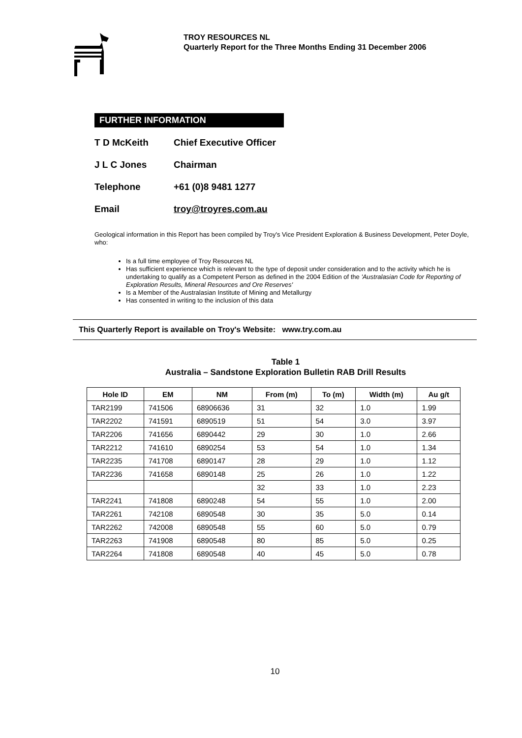TROY RESOURCES NL
Quarterly Report for the Three Months Ending 31 December 2006
FURTHER INFORMATION
T D McKeith Chief Executive Officer
J L C Jones Chairman
Telephone +61 (0)8 9481 1277
Email troy@troyres.com.au
Geological information in this Report has been compiled by Troy's Vice President Exploration & Business Development, Peter Doyle, who:
Is a full time employee of Troy Resources NL
Has sufficient experience which is relevant to the type of deposit under consideration and to the activity which he is undertaking to qualify as a Competent Person as defined in the 2004 Edition of the 'Australasian Code for Reporting of Exploration Results, Mineral Resources and Ore Reserves'
Is a Member of the Australasian Institute of Mining and Metallurgy
Has consented in writing to the inclusion of this data
This Quarterly Report is available on Troy's Website: www.try.com.au
Table 1
Australia – Sandstone Exploration Bulletin RAB Drill Results
| Hole ID | EM | NM | From (m) | To (m) | Width (m) | Au g/t |
| --- | --- | --- | --- | --- | --- | --- |
| TAR2199 | 741506 | 68906636 | 31 | 32 | 1.0 | 1.99 |
| TAR2202 | 741591 | 6890519 | 51 | 54 | 3.0 | 3.97 |
| TAR2206 | 741656 | 6890442 | 29 | 30 | 1.0 | 2.66 |
| TAR2212 | 741610 | 6890254 | 53 | 54 | 1.0 | 1.34 |
| TAR2235 | 741708 | 6890147 | 28 | 29 | 1.0 | 1.12 |
| TAR2236 | 741658 | 6890148 | 25 | 26 | 1.0 | 1.22 |
| | | | 32 | 33 | 1.0 | 2.23 |
| TAR2241 | 741808 | 6890248 | 54 | 55 | 1.0 | 2.00 |
| TAR2261 | 742108 | 6890548 | 30 | 35 | 5.0 | 0.14 |
| TAR2262 | 742008 | 6890548 | 55 | 60 | 5.0 | 0.79 |
| TAR2263 | 741908 | 6890548 | 80 | 85 | 5.0 | 0.25 |
| TAR2264 | 741808 | 6890548 | 40 | 45 | 5.0 | 0.78 |
10